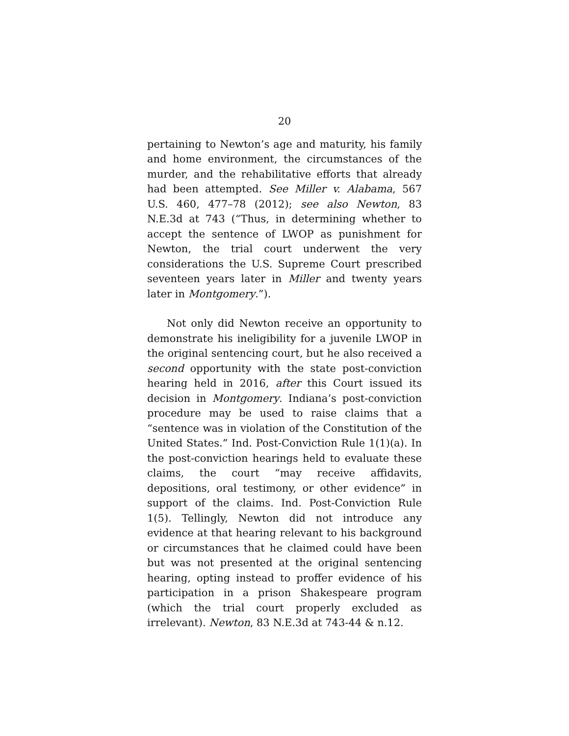20
pertaining to Newton’s age and maturity, his family and home environment, the circumstances of the murder, and the rehabilitative efforts that already had been attempted. See Miller v. Alabama, 567 U.S. 460, 477–78 (2012); see also Newton, 83 N.E.3d at 743 (“Thus, in determining whether to accept the sentence of LWOP as punishment for Newton, the trial court underwent the very considerations the U.S. Supreme Court prescribed seventeen years later in Miller and twenty years later in Montgomery.”).
Not only did Newton receive an opportunity to demonstrate his ineligibility for a juvenile LWOP in the original sentencing court, but he also received a second opportunity with the state post-conviction hearing held in 2016, after this Court issued its decision in Montgomery. Indiana’s post-conviction procedure may be used to raise claims that a “sentence was in violation of the Constitution of the United States.” Ind. Post-Conviction Rule 1(1)(a). In the post-conviction hearings held to evaluate these claims, the court “may receive affidavits, depositions, oral testimony, or other evidence” in support of the claims. Ind. Post-Conviction Rule 1(5). Tellingly, Newton did not introduce any evidence at that hearing relevant to his background or circumstances that he claimed could have been but was not presented at the original sentencing hearing, opting instead to proffer evidence of his participation in a prison Shakespeare program (which the trial court properly excluded as irrelevant). Newton, 83 N.E.3d at 743-44 & n.12.